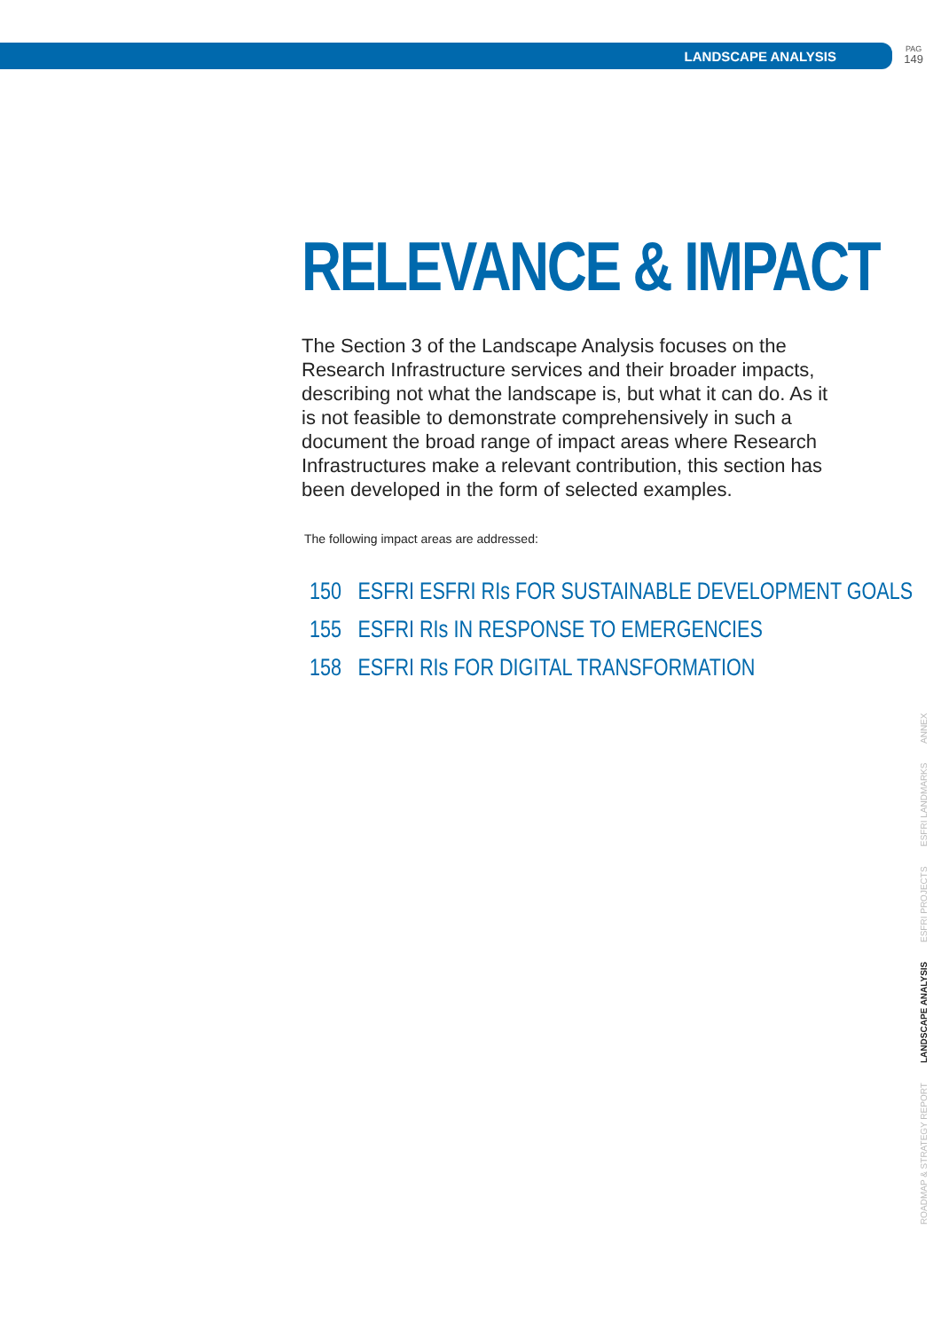LANDSCAPE ANALYSIS
PAG
149
RELEVANCE & IMPACT
The Section 3 of the Landscape Analysis focuses on the Research Infrastructure services and their broader impacts, describing not what the landscape is, but what it can do. As it is not feasible to demonstrate comprehensively in such a document the broad range of impact areas where Research Infrastructures make a relevant contribution, this section has been developed in the form of selected examples.
The following impact areas are addressed:
150 ESFRI ESFRI RIs FOR SUSTAINABLE DEVELOPMENT GOALS
155 ESFRI RIs IN RESPONSE TO EMERGENCIES
158 ESFRI RIs FOR DIGITAL TRANSFORMATION
ROADMAP & STRATEGY REPORT LANDSCAPE ANALYSIS ESFRI PROJECTS ESFRI LANDMARKS ANNEX